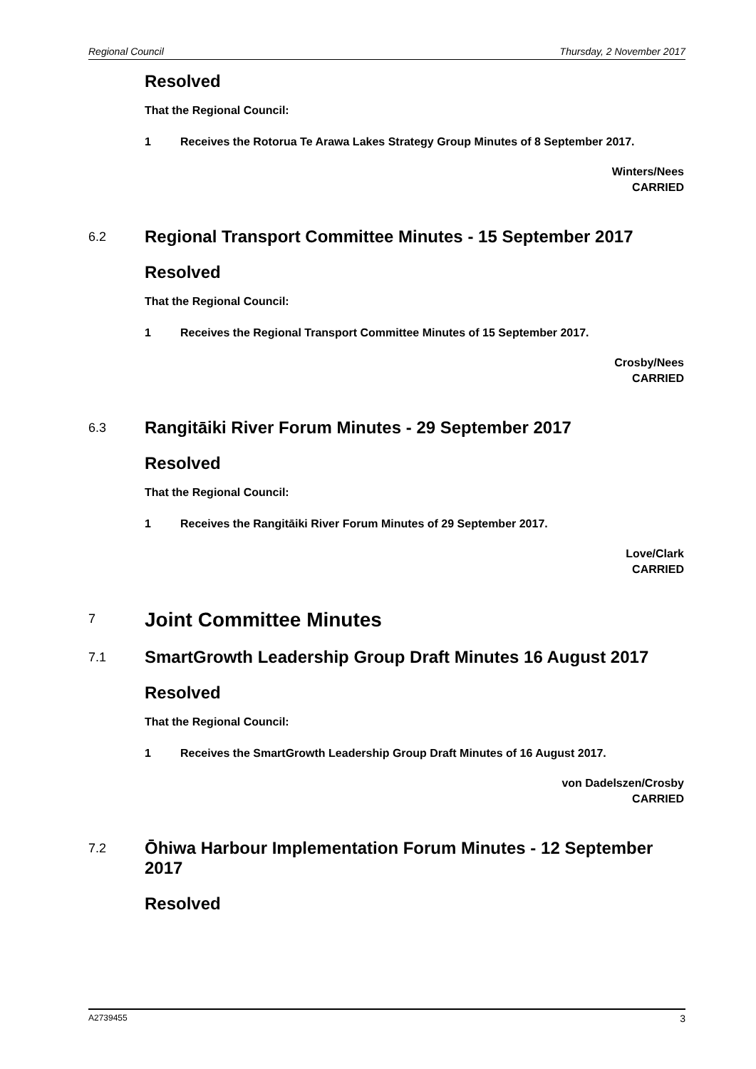Regional Council Thursday, 2 November 2017
Resolved
That the Regional Council:
1 Receives the Rotorua Te Arawa Lakes Strategy Group Minutes of 8 September 2017.
Winters/Nees
CARRIED
6.2 Regional Transport Committee Minutes - 15 September 2017
Resolved
That the Regional Council:
1 Receives the Regional Transport Committee Minutes of 15 September 2017.
Crosby/Nees
CARRIED
6.3 Rangitāiki River Forum Minutes - 29 September 2017
Resolved
That the Regional Council:
1 Receives the Rangitāiki River Forum Minutes of 29 September 2017.
Love/Clark
CARRIED
7 Joint Committee Minutes
7.1 SmartGrowth Leadership Group Draft Minutes 16 August 2017
Resolved
That the Regional Council:
1 Receives the SmartGrowth Leadership Group Draft Minutes of 16 August 2017.
von Dadelszen/Crosby
CARRIED
7.2 Ōhiwa Harbour Implementation Forum Minutes - 12 September 2017
Resolved
A2739455 3